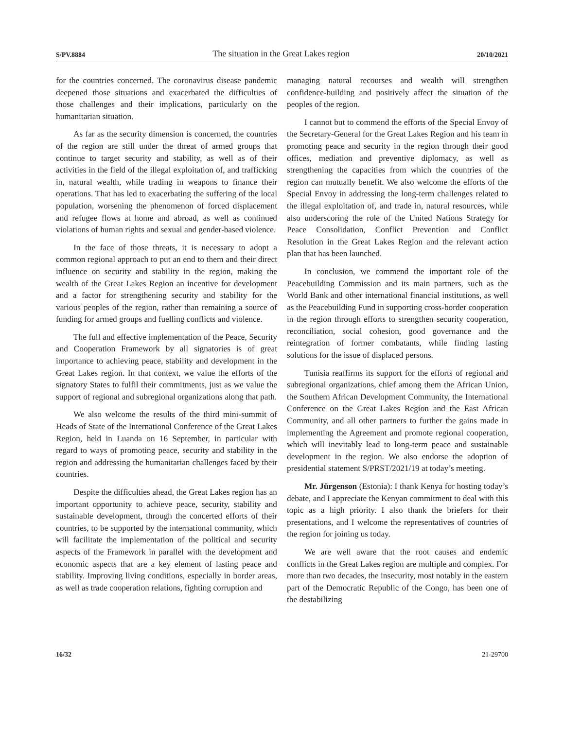S/PV.8884 The situation in the Great Lakes region 20/10/2021
for the countries concerned. The coronavirus disease pandemic deepened those situations and exacerbated the difficulties of those challenges and their implications, particularly on the humanitarian situation.
As far as the security dimension is concerned, the countries of the region are still under the threat of armed groups that continue to target security and stability, as well as of their activities in the field of the illegal exploitation of, and trafficking in, natural wealth, while trading in weapons to finance their operations. That has led to exacerbating the suffering of the local population, worsening the phenomenon of forced displacement and refugee flows at home and abroad, as well as continued violations of human rights and sexual and gender-based violence.
In the face of those threats, it is necessary to adopt a common regional approach to put an end to them and their direct influence on security and stability in the region, making the wealth of the Great Lakes Region an incentive for development and a factor for strengthening security and stability for the various peoples of the region, rather than remaining a source of funding for armed groups and fuelling conflicts and violence.
The full and effective implementation of the Peace, Security and Cooperation Framework by all signatories is of great importance to achieving peace, stability and development in the Great Lakes region. In that context, we value the efforts of the signatory States to fulfil their commitments, just as we value the support of regional and subregional organizations along that path.
We also welcome the results of the third mini-summit of Heads of State of the International Conference of the Great Lakes Region, held in Luanda on 16 September, in particular with regard to ways of promoting peace, security and stability in the region and addressing the humanitarian challenges faced by their countries.
Despite the difficulties ahead, the Great Lakes region has an important opportunity to achieve peace, security, stability and sustainable development, through the concerted efforts of their countries, to be supported by the international community, which will facilitate the implementation of the political and security aspects of the Framework in parallel with the development and economic aspects that are a key element of lasting peace and stability. Improving living conditions, especially in border areas, as well as trade cooperation relations, fighting corruption and
managing natural recourses and wealth will strengthen confidence-building and positively affect the situation of the peoples of the region.
I cannot but to commend the efforts of the Special Envoy of the Secretary-General for the Great Lakes Region and his team in promoting peace and security in the region through their good offices, mediation and preventive diplomacy, as well as strengthening the capacities from which the countries of the region can mutually benefit. We also welcome the efforts of the Special Envoy in addressing the long-term challenges related to the illegal exploitation of, and trade in, natural resources, while also underscoring the role of the United Nations Strategy for Peace Consolidation, Conflict Prevention and Conflict Resolution in the Great Lakes Region and the relevant action plan that has been launched.
In conclusion, we commend the important role of the Peacebuilding Commission and its main partners, such as the World Bank and other international financial institutions, as well as the Peacebuilding Fund in supporting cross-border cooperation in the region through efforts to strengthen security cooperation, reconciliation, social cohesion, good governance and the reintegration of former combatants, while finding lasting solutions for the issue of displaced persons.
Tunisia reaffirms its support for the efforts of regional and subregional organizations, chief among them the African Union, the Southern African Development Community, the International Conference on the Great Lakes Region and the East African Community, and all other partners to further the gains made in implementing the Agreement and promote regional cooperation, which will inevitably lead to long-term peace and sustainable development in the region. We also endorse the adoption of presidential statement S/PRST/2021/19 at today’s meeting.
Mr. Jürgenson (Estonia): I thank Kenya for hosting today’s debate, and I appreciate the Kenyan commitment to deal with this topic as a high priority. I also thank the briefers for their presentations, and I welcome the representatives of countries of the region for joining us today.
We are well aware that the root causes and endemic conflicts in the Great Lakes region are multiple and complex. For more than two decades, the insecurity, most notably in the eastern part of the Democratic Republic of the Congo, has been one of the destabilizing
16/32 21-29700